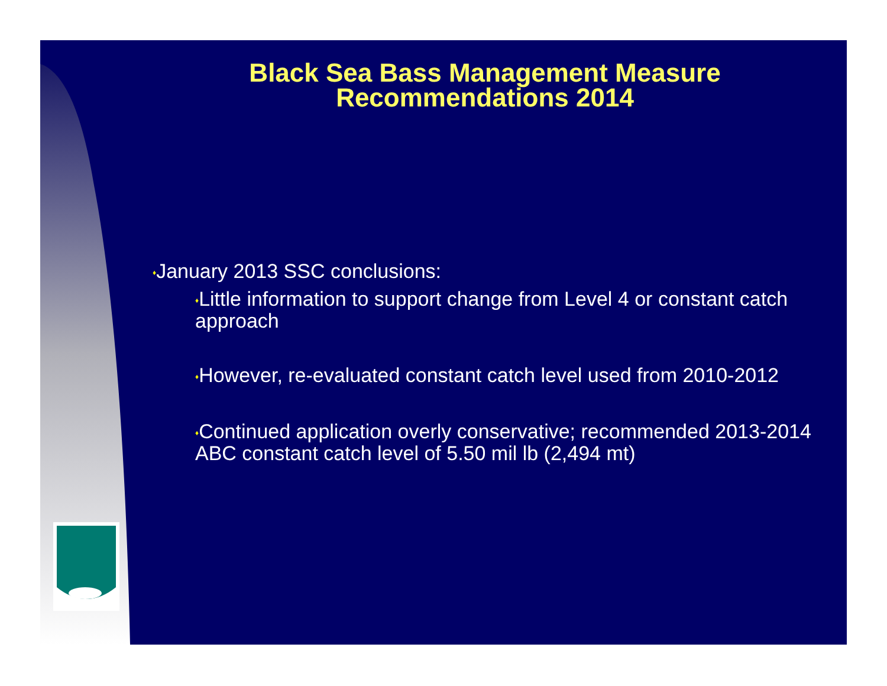Black Sea Bass Management Measure
Recommendations 2014
♦January 2013 SSC conclusions:
♦Little information to support change from Level 4 or constant catch approach
♦However, re-evaluated constant catch level used from 2010-2012
♦Continued application overly conservative; recommended 2013-2014 ABC constant catch level of 5.50 mil lb (2,494 mt)